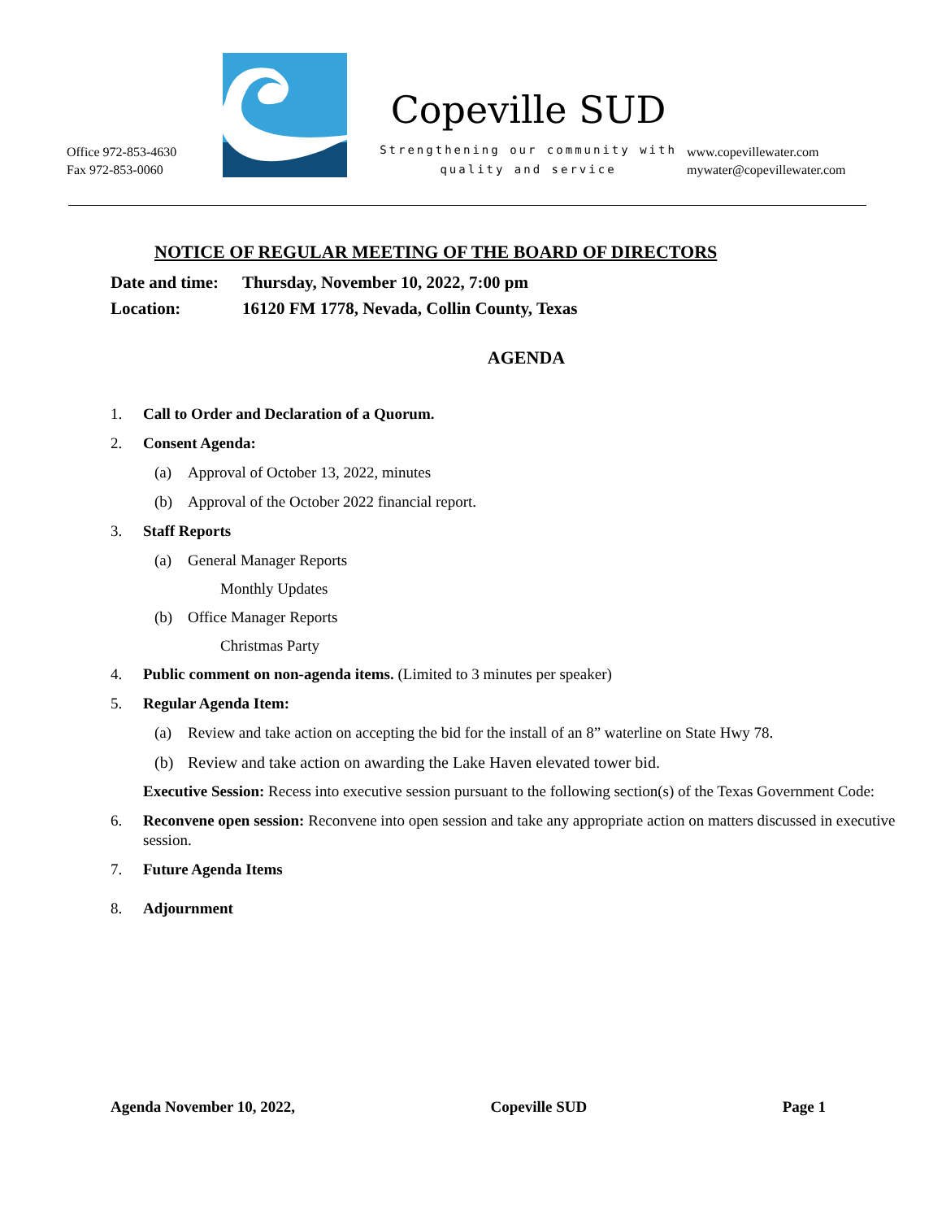Office 972-853-4630
Fax 972-853-0060
Copeville SUD
Strengthening our community with
quality and service
www.copevillewater.com
mywater@copevillewater.com
NOTICE OF REGULAR MEETING OF THE BOARD OF DIRECTORS
Date and time: Thursday, November 10, 2022, 7:00 pm
Location: 16120 FM 1778, Nevada, Collin County, Texas
AGENDA
1. Call to Order and Declaration of a Quorum.
2. Consent Agenda:
(a)
Approval of October 13, 2022, minutes
(b)
Approval of the October 2022 financial report.
3. Staff Reports
(a)
General Manager Reports
Monthly Updates
(b)
Office Manager Reports
Christmas Party
4. Public comment on non-agenda items. (Limited to 3 minutes per speaker)
5. Regular Agenda Item:
(a)
Review and take action on accepting the bid for the install of an 8” waterline on State Hwy 78.
(b)
Review and take action on awarding the Lake Haven elevated tower bid.
Executive Session: Recess into executive session pursuant to the following section(s) of the Texas Government Code:
6. Reconvene open session: Reconvene into open session and take any appropriate action on matters discussed in executive session.
7. Future Agenda Items
8. Adjournment
Agenda November 10, 2022, Copeville SUD Page 1